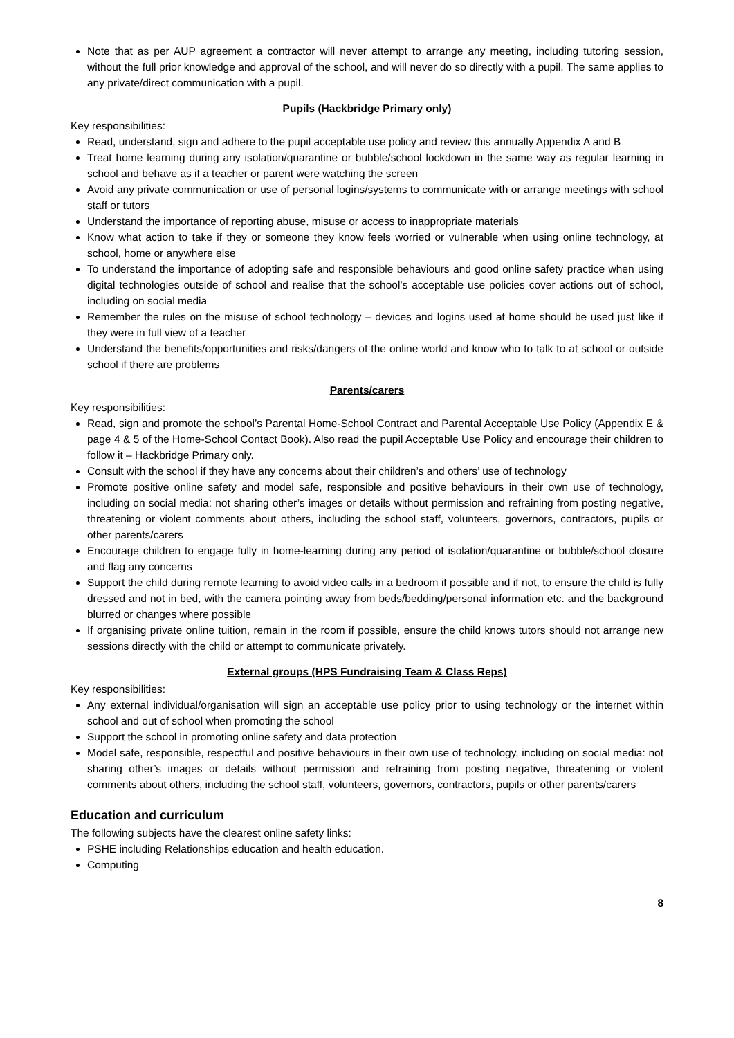Note that as per AUP agreement a contractor will never attempt to arrange any meeting, including tutoring session, without the full prior knowledge and approval of the school, and will never do so directly with a pupil. The same applies to any private/direct communication with a pupil.
Pupils (Hackbridge Primary only)
Key responsibilities:
Read, understand, sign and adhere to the pupil acceptable use policy and review this annually Appendix A and B
Treat home learning during any isolation/quarantine or bubble/school lockdown in the same way as regular learning in school and behave as if a teacher or parent were watching the screen
Avoid any private communication or use of personal logins/systems to communicate with or arrange meetings with school staff or tutors
Understand the importance of reporting abuse, misuse or access to inappropriate materials
Know what action to take if they or someone they know feels worried or vulnerable when using online technology, at school, home or anywhere else
To understand the importance of adopting safe and responsible behaviours and good online safety practice when using digital technologies outside of school and realise that the school’s acceptable use policies cover actions out of school, including on social media
Remember the rules on the misuse of school technology – devices and logins used at home should be used just like if they were in full view of a teacher
Understand the benefits/opportunities and risks/dangers of the online world and know who to talk to at school or outside school if there are problems
Parents/carers
Key responsibilities:
Read, sign and promote the school’s Parental Home-School Contract and Parental Acceptable Use Policy (Appendix E & page 4 & 5 of the Home-School Contact Book). Also read the pupil Acceptable Use Policy and encourage their children to follow it – Hackbridge Primary only.
Consult with the school if they have any concerns about their children’s and others’ use of technology
Promote positive online safety and model safe, responsible and positive behaviours in their own use of technology, including on social media: not sharing other’s images or details without permission and refraining from posting negative, threatening or violent comments about others, including the school staff, volunteers, governors, contractors, pupils or other parents/carers
Encourage children to engage fully in home-learning during any period of isolation/quarantine or bubble/school closure and flag any concerns
Support the child during remote learning to avoid video calls in a bedroom if possible and if not, to ensure the child is fully dressed and not in bed, with the camera pointing away from beds/bedding/personal information etc. and the background blurred or changes where possible
If organising private online tuition, remain in the room if possible, ensure the child knows tutors should not arrange new sessions directly with the child or attempt to communicate privately.
External groups (HPS Fundraising Team & Class Reps)
Key responsibilities:
Any external individual/organisation will sign an acceptable use policy prior to using technology or the internet within school and out of school when promoting the school
Support the school in promoting online safety and data protection
Model safe, responsible, respectful and positive behaviours in their own use of technology, including on social media: not sharing other’s images or details without permission and refraining from posting negative, threatening or violent comments about others, including the school staff, volunteers, governors, contractors, pupils or other parents/carers
Education and curriculum
The following subjects have the clearest online safety links:
PSHE including Relationships education and health education.
Computing
8